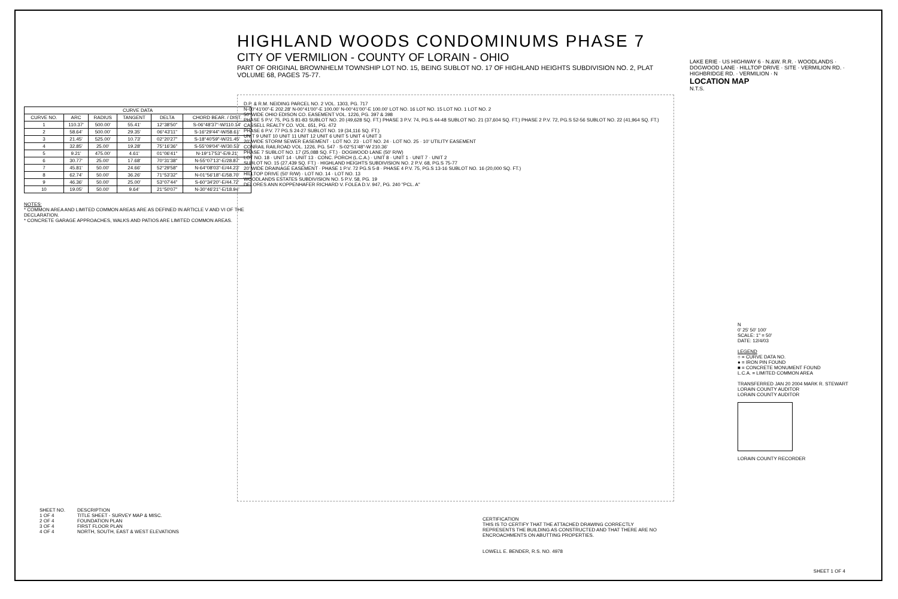HIGHLAND WOODS CONDOMINUMS PHASE 7
CITY OF VERMILION - COUNTY OF LORAIN - OHIO
PART OF ORIGINAL BROWNHELM TOWNSHIP LOT NO. 15, BEING SUBLOT NO. 17 OF HIGHLAND HEIGHTS SUBDIVISION NO. 2, PLAT VOLUME 68, PAGES 75-77.
| CURVE DATA | | | | | |
| --- | --- | --- | --- | --- | --- |
| CURVE NO. | ARC | RADIUS | TANGENT | DELTA | CHORD BEAR. / DIST. |
| 1 | 110.37' | 500.00' | 55.41' | 12°38'50" | S-06°48'37"-W/110.14' |
| 2 | 58.64' | 500.00' | 29.35' | 06°43'11" | S-16°29'44"-W/58.61' |
| 3 | 21.45' | 525.00' | 10.73' | 02°20'27" | S-18°40'59"-W/21.45' |
| 4 | 32.85' | 25.00' | 19.28' | 75°16'36" | S-55°09'04"-W/30.53' |
| 5 | 9.21' | 475.00' | 4.61' | 01°06'41" | N-19°17'53"-E/9.21' |
| 6 | 30.77' | 25.00' | 17.68' | 70°31'38" | N-55°07'13"-E/28.87' |
| 7 | 45.81' | 50.00' | 24.66' | 52°29'58" | N-64°08'03"-E/44.23' |
| 8 | 62.74' | 50.00' | 36.26' | 71°53'32" | N-01°56'18"-E/58.70' |
| 9 | 46.36' | 50.00' | 25.00' | 53°07'44" | S-60°34'20"-E/44.72' |
| 10 | 19.05' | 50.00' | 9.64' | 21°50'07" | N-30°46'21"-E/18.94' |
NOTES:
* COMMON AREA AND LIMITED COMMON AREAS ARE AS DEFINED IN ARTICLE V AND VI OF THE DECLARATION.
* CONCRETE GARAGE APPROACHES, WALKS AND PATIOS ARE LIMITED COMMON AREAS.
D.P. & R.M. NEIDING PARCEL NO. 2 VOL. 1303, PG. 717
N-00°41'00"-E 202.28' N-00°41'00"-E 100.00' N-00°41'00"-E 100.00' LOT NO. 16 LOT NO. 15 LOT NO. 1 LOT NO. 2
50' WIDE OHIO EDISON CO. EASEMENT VOL. 1226, PG. 397 & 398
PHASE 5 P.V. 75, PG.S 81-83 SUBLOT NO. 20 (49,628 SQ. FT.) PHASE 3 P.V. 74, PG.S 44-48 SUBLOT NO. 21 (37,604 SQ. FT.) PHASE 2 P.V. 72, PG.S 52-56 SUBLOT NO. 22 (41,964 SQ. FT.)
CASSELL REALTY CO. VOL. 651, PG. 472
PHASE 6 P.V. 77 PG.S 24-27 SUBLOT NO. 19 (34,116 SQ. FT.)
UNIT 9 UNIT 10 UNIT 11 UNIT 12 UNIT 6 UNIT 5 UNIT 4 UNIT 3
20' WIDE STORM SEWER EASEMENT · LOT NO. 23 · LOT NO. 24 · LOT NO. 25 · 10' UTILITY EASEMENT
CONRAIL RAILROAD VOL. 1226, PG. 547 · S-02°51'48"-W 210.36'
PHASE 7 SUBLOT NO. 17 (25,088 SQ. FT.) · DOGWOOD LANE (50' R/W)
LOT NO. 18 · UNIT 14 · UNIT 13 · CONC. PORCH (L.C.A.) · UNIT 8 · UNIT 1 · UNIT 7 · UNIT 2
SUBLOT NO. 15 (27,439 SQ. FT.) · HIGHLAND HEIGHTS SUBDIVISION NO. 2 P.V. 68, PG.S 75-77
20' WIDE DRAINAGE EASEMENT · PHASE 1 P.V. 72 PG.S 5-8 · PHASE 4 P.V. 75, PG.S 13-16 SUBLOT NO. 16 (20,000 SQ. FT.)
HILLTOP DRIVE (50' R/W) · LOT NO. 14 · LOT NO. 13
WOODLANDS ESTATES SUBDIVISION NO. 5 P.V. 58, PG. 19
DELORES ANN KOPPENHAFER RICHARD V. FOLEA D.V. 947, PG. 240 "PCL. A"
LAKE ERIE · US HIGHWAY 6 · N.&W. R.R. · WOODLANDS · DOGWOOD LANE · HILLTOP DRIVE · SITE · VERMILION RD. · HIGHBRIDGE RD. · VERMILION · N
LOCATION MAP
N.T.S.
N
0' 25' 50' 100'
SCALE: 1" = 50'
DATE: 12/4/03
LEGEND
○ = CURVE DATA NO.
● = IRON PIN FOUND
■ = CONCRETE MONUMENT FOUND
L.C.A. = LIMITED COMMON AREA
TRANSFERRED JAN 20 2004 MARK R. STEWART LORAIN COUNTY AUDITOR
LORAIN COUNTY AUDITOR
LORAIN COUNTY RECORDER
| SHEET NO. | DESCRIPTION |
| 1 OF 4 | TITLE SHEET - SURVEY MAP & MISC. |
| 2 OF 4 | FOUNDATION PLAN |
| 3 OF 4 | FIRST FLOOR PLAN |
| 4 OF 4 | NORTH, SOUTH, EAST & WEST ELEVATIONS |
CERTIFICATION
THIS IS TO CERTIFY THAT THE ATTACHED DRAWING CORRECTLY REPRESENTS THE BUILDING AS CONSTRUCTED AND THAT THERE ARE NO ENCROACHMENTS ON ABUTTING PROPERTIES.
LOWELL E. BENDER, R.S. NO. 4978
SHEET 1 OF 4